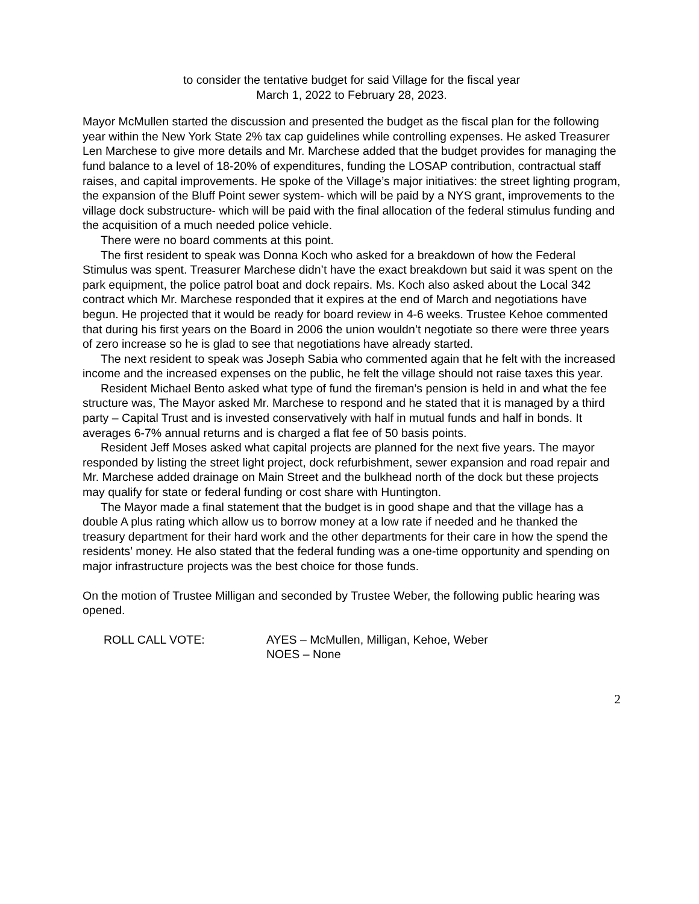to consider the tentative budget for said Village for the fiscal year
March 1, 2022 to February 28, 2023.
Mayor McMullen started the discussion and presented the budget as the fiscal plan for the following year within the New York State 2% tax cap guidelines while controlling expenses. He asked Treasurer Len Marchese to give more details and Mr. Marchese added that the budget provides for managing the fund balance to a level of 18-20% of expenditures, funding the LOSAP contribution, contractual staff raises, and capital improvements. He spoke of the Village’s major initiatives: the street lighting program, the expansion of the Bluff Point sewer system- which will be paid by a NYS grant, improvements to the village dock substructure- which will be paid with the final allocation of the federal stimulus funding and the acquisition of a much needed police vehicle.
There were no board comments at this point.
The first resident to speak was Donna Koch who asked for a breakdown of how the Federal Stimulus was spent. Treasurer Marchese didn’t have the exact breakdown but said it was spent on the park equipment, the police patrol boat and dock repairs. Ms. Koch also asked about the Local 342 contract which Mr. Marchese responded that it expires at the end of March and negotiations have begun. He projected that it would be ready for board review in 4-6 weeks. Trustee Kehoe commented that during his first years on the Board in 2006 the union wouldn’t negotiate so there were three years of zero increase so he is glad to see that negotiations have already started.
The next resident to speak was Joseph Sabia who commented again that he felt with the increased income and the increased expenses on the public, he felt the village should not raise taxes this year.
Resident Michael Bento asked what type of fund the fireman’s pension is held in and what the fee structure was, The Mayor asked Mr. Marchese to respond and he stated that it is managed by a third party – Capital Trust and is invested conservatively with half in mutual funds and half in bonds. It averages 6-7% annual returns and is charged a flat fee of 50 basis points.
Resident Jeff Moses asked what capital projects are planned for the next five years. The mayor responded by listing the street light project, dock refurbishment, sewer expansion and road repair and Mr. Marchese added drainage on Main Street and the bulkhead north of the dock but these projects may qualify for state or federal funding or cost share with Huntington.
The Mayor made a final statement that the budget is in good shape and that the village has a double A plus rating which allow us to borrow money at a low rate if needed and he thanked the treasury department for their hard work and the other departments for their care in how the spend the residents’ money. He also stated that the federal funding was a one-time opportunity and spending on major infrastructure projects was the best choice for those funds.
On the motion of Trustee Milligan and seconded by Trustee Weber, the following public hearing was opened.
ROLL CALL VOTE: AYES – McMullen, Milligan, Kehoe, Weber
NOES – None
2